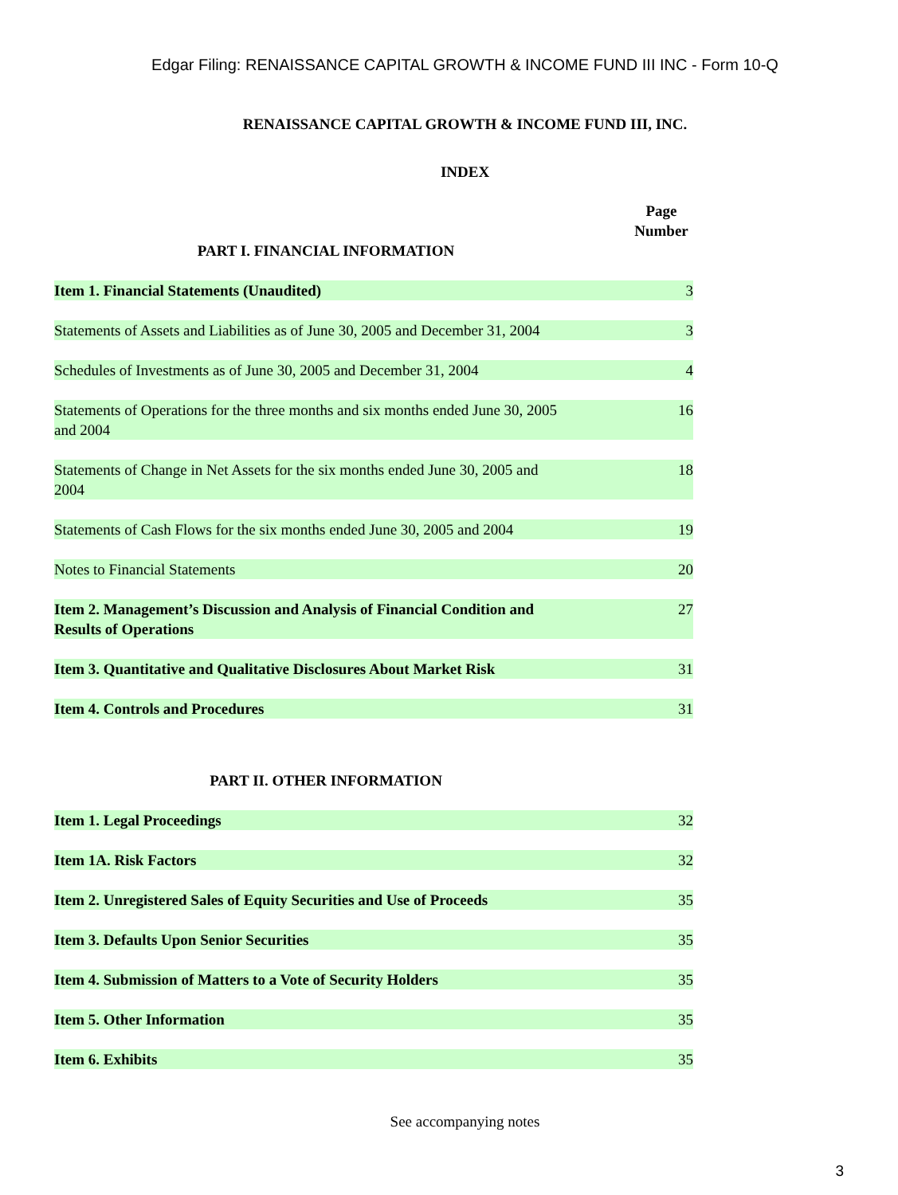Edgar Filing: RENAISSANCE CAPITAL GROWTH & INCOME FUND III INC - Form 10-Q
RENAISSANCE CAPITAL GROWTH & INCOME FUND III, INC.
INDEX
| PART I. FINANCIAL INFORMATION | Page Number |
| Item 1. Financial Statements (Unaudited) | 3 |
| Statements of Assets and Liabilities as of June 30, 2005 and December 31, 2004 | 3 |
| Schedules of Investments as of June 30, 2005 and December 31, 2004 | 4 |
| Statements of Operations for the three months and six months ended June 30, 2005 and 2004 | 16 |
| Statements of Change in Net Assets for the six months ended June 30, 2005 and 2004 | 18 |
| Statements of Cash Flows for the six months ended June 30, 2005 and 2004 | 19 |
| Notes to Financial Statements | 20 |
| Item 2. Management’s Discussion and Analysis of Financial Condition and Results of Operations | 27 |
| Item 3. Quantitative and Qualitative Disclosures About Market Risk | 31 |
| Item 4. Controls and Procedures | 31 |
| PART II. OTHER INFORMATION | |
| Item 1. Legal Proceedings | 32 |
| Item 1A. Risk Factors | 32 |
| Item 2. Unregistered Sales of Equity Securities and Use of Proceeds | 35 |
| Item 3. Defaults Upon Senior Securities | 35 |
| Item 4. Submission of Matters to a Vote of Security Holders | 35 |
| Item 5. Other Information | 35 |
| Item 6. Exhibits | 35 |
See accompanying notes
3